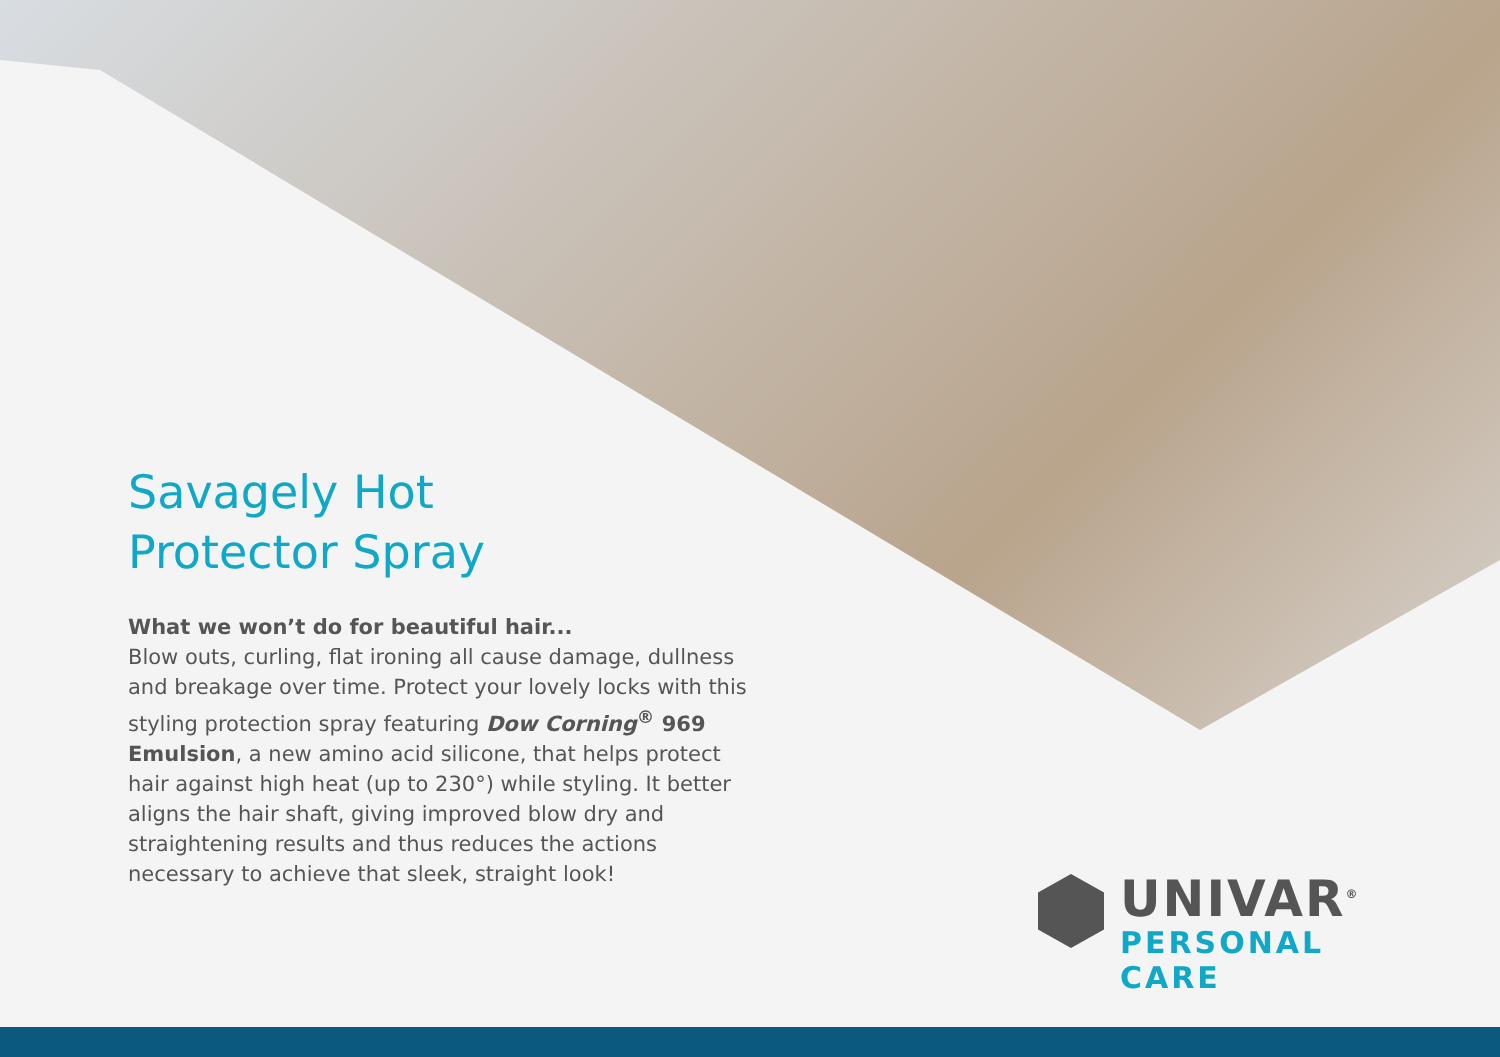Savagely Hot
Protector Spray
What we won’t do for beautiful hair...
Blow outs, curling, flat ironing all cause damage, dullness and breakage over time. Protect your lovely locks with this styling protection spray featuring Dow Corning<sup>®</sup> 969 Emulsion, a new amino acid silicone, that helps protect hair against high heat (up to 230°) while styling. It better aligns the hair shaft, giving improved blow dry and straightening results and thus reduces the actions necessary to achieve that sleek, straight look!
UNIVAR<sup>®</sup>
PERSONAL CARE